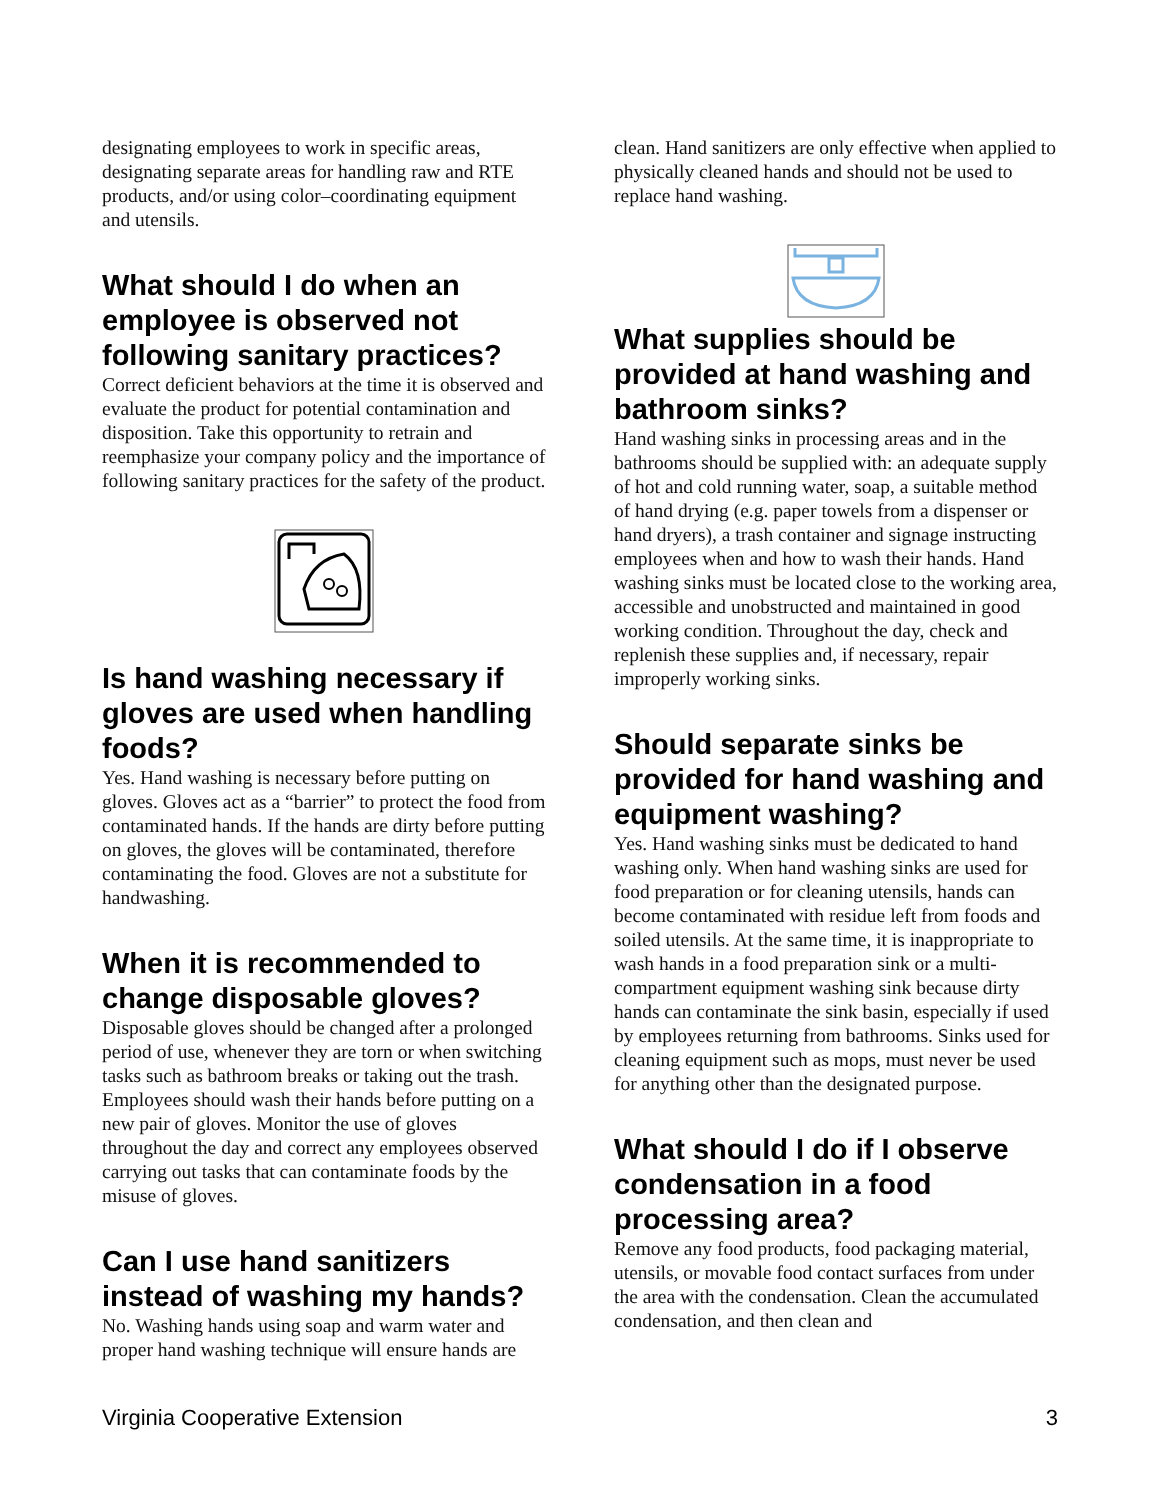designating employees to work in specific areas, designating separate areas for handling raw and RTE products, and/or using color–coordinating equipment and utensils.
What should I do when an employee is observed not following sanitary practices?
Correct deficient behaviors at the time it is observed and evaluate the product for potential contamination and disposition. Take this opportunity to retrain and reemphasize your company policy and the importance of following sanitary practices for the safety of the product.
Is hand washing necessary if gloves are used when handling foods?
Yes. Hand washing is necessary before putting on gloves. Gloves act as a “barrier” to protect the food from contaminated hands. If the hands are dirty before putting on gloves, the gloves will be contaminated, therefore contaminating the food. Gloves are not a substitute for handwashing.
When it is recommended to change disposable gloves?
Disposable gloves should be changed after a prolonged period of use, whenever they are torn or when switching tasks such as bathroom breaks or taking out the trash. Employees should wash their hands before putting on a new pair of gloves. Monitor the use of gloves throughout the day and correct any employees observed carrying out tasks that can contaminate foods by the misuse of gloves.
Can I use hand sanitizers instead of washing my hands?
No. Washing hands using soap and warm water and proper hand washing technique will ensure hands are
clean. Hand sanitizers are only effective when applied to physically cleaned hands and should not be used to replace hand washing.
What supplies should be provided at hand washing and bathroom sinks?
Hand washing sinks in processing areas and in the bathrooms should be supplied with: an adequate supply of hot and cold running water, soap, a suitable method of hand drying (e.g. paper towels from a dispenser or hand dryers), a trash container and signage instructing employees when and how to wash their hands. Hand washing sinks must be located close to the working area, accessible and unobstructed and maintained in good working condition. Throughout the day, check and replenish these supplies and, if necessary, repair improperly working sinks.
Should separate sinks be provided for hand washing and equipment washing?
Yes. Hand washing sinks must be dedicated to hand washing only. When hand washing sinks are used for food preparation or for cleaning utensils, hands can become contaminated with residue left from foods and soiled utensils. At the same time, it is inappropriate to wash hands in a food preparation sink or a multi-compartment equipment washing sink because dirty hands can contaminate the sink basin, especially if used by employees returning from bathrooms. Sinks used for cleaning equipment such as mops, must never be used for anything other than the designated purpose.
What should I do if I observe condensation in a food processing area?
Remove any food products, food packaging material, utensils, or movable food contact surfaces from under the area with the condensation. Clean the accumulated condensation, and then clean and
Virginia Cooperative Extension 3